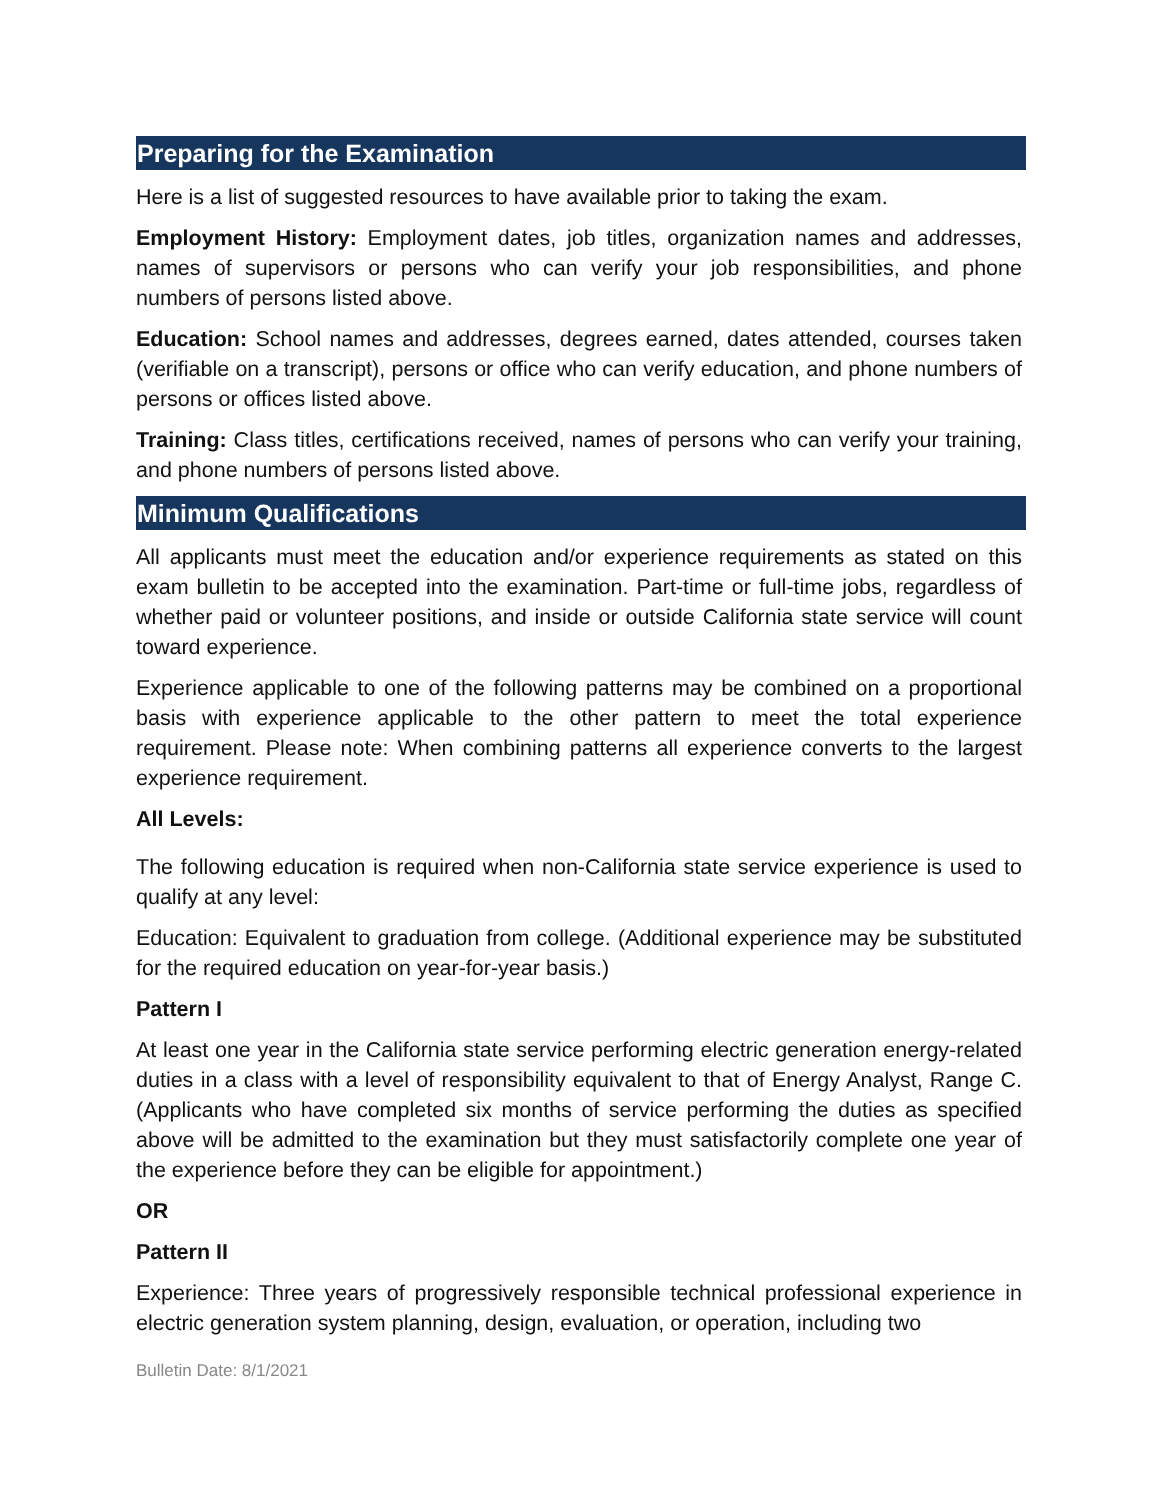Preparing for the Examination
Here is a list of suggested resources to have available prior to taking the exam.
Employment History: Employment dates, job titles, organization names and addresses, names of supervisors or persons who can verify your job responsibilities, and phone numbers of persons listed above.
Education: School names and addresses, degrees earned, dates attended, courses taken (verifiable on a transcript), persons or office who can verify education, and phone numbers of persons or offices listed above.
Training: Class titles, certifications received, names of persons who can verify your training, and phone numbers of persons listed above.
Minimum Qualifications
All applicants must meet the education and/or experience requirements as stated on this exam bulletin to be accepted into the examination. Part-time or full-time jobs, regardless of whether paid or volunteer positions, and inside or outside California state service will count toward experience.
Experience applicable to one of the following patterns may be combined on a proportional basis with experience applicable to the other pattern to meet the total experience requirement. Please note: When combining patterns all experience converts to the largest experience requirement.
All Levels:
The following education is required when non-California state service experience is used to qualify at any level:
Education: Equivalent to graduation from college. (Additional experience may be substituted for the required education on year-for-year basis.)
Pattern I
At least one year in the California state service performing electric generation energy-related duties in a class with a level of responsibility equivalent to that of Energy Analyst, Range C. (Applicants who have completed six months of service performing the duties as specified above will be admitted to the examination but they must satisfactorily complete one year of the experience before they can be eligible for appointment.)
OR
Pattern II
Experience: Three years of progressively responsible technical professional experience in electric generation system planning, design, evaluation, or operation, including two
Bulletin Date: 8/1/2021